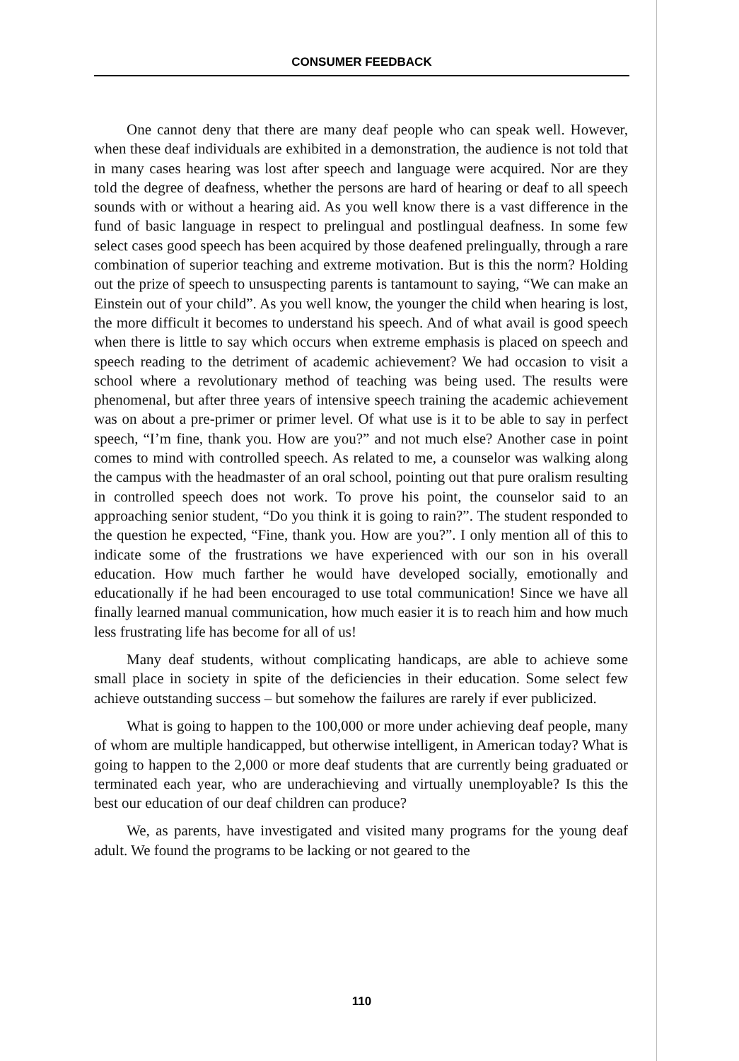CONSUMER FEEDBACK
One cannot deny that there are many deaf people who can speak well. However, when these deaf individuals are exhibited in a demonstration, the audience is not told that in many cases hearing was lost after speech and language were acquired. Nor are they told the degree of deafness, whether the persons are hard of hearing or deaf to all speech sounds with or without a hearing aid. As you well know there is a vast difference in the fund of basic language in respect to prelingual and postlingual deafness. In some few select cases good speech has been acquired by those deafened prelingually, through a rare combination of superior teaching and extreme motivation. But is this the norm? Holding out the prize of speech to unsuspecting parents is tantamount to saying, “We can make an Einstein out of your child”. As you well know, the younger the child when hearing is lost, the more difficult it becomes to understand his speech. And of what avail is good speech when there is little to say which occurs when extreme emphasis is placed on speech and speech reading to the detriment of academic achievement? We had occasion to visit a school where a revolutionary method of teaching was being used. The results were phenomenal, but after three years of intensive speech training the academic achievement was on about a pre-primer or primer level. Of what use is it to be able to say in perfect speech, “I’m fine, thank you. How are you?” and not much else? Another case in point comes to mind with controlled speech. As related to me, a counselor was walking along the campus with the headmaster of an oral school, pointing out that pure oralism resulting in controlled speech does not work. To prove his point, the counselor said to an approaching senior student, “Do you think it is going to rain?”. The student responded to the question he expected, “Fine, thank you. How are you?”. I only mention all of this to indicate some of the frustrations we have experienced with our son in his overall education. How much farther he would have developed socially, emotionally and educationally if he had been encouraged to use total communication! Since we have all finally learned manual communication, how much easier it is to reach him and how much less frustrating life has become for all of us!
Many deaf students, without complicating handicaps, are able to achieve some small place in society in spite of the deficiencies in their education. Some select few achieve outstanding success – but somehow the failures are rarely if ever publicized.
What is going to happen to the 100,000 or more under achieving deaf people, many of whom are multiple handicapped, but otherwise intelligent, in American today? What is going to happen to the 2,000 or more deaf students that are currently being graduated or terminated each year, who are underachieving and virtually unemployable? Is this the best our education of our deaf children can produce?
We, as parents, have investigated and visited many programs for the young deaf adult. We found the programs to be lacking or not geared to the
110